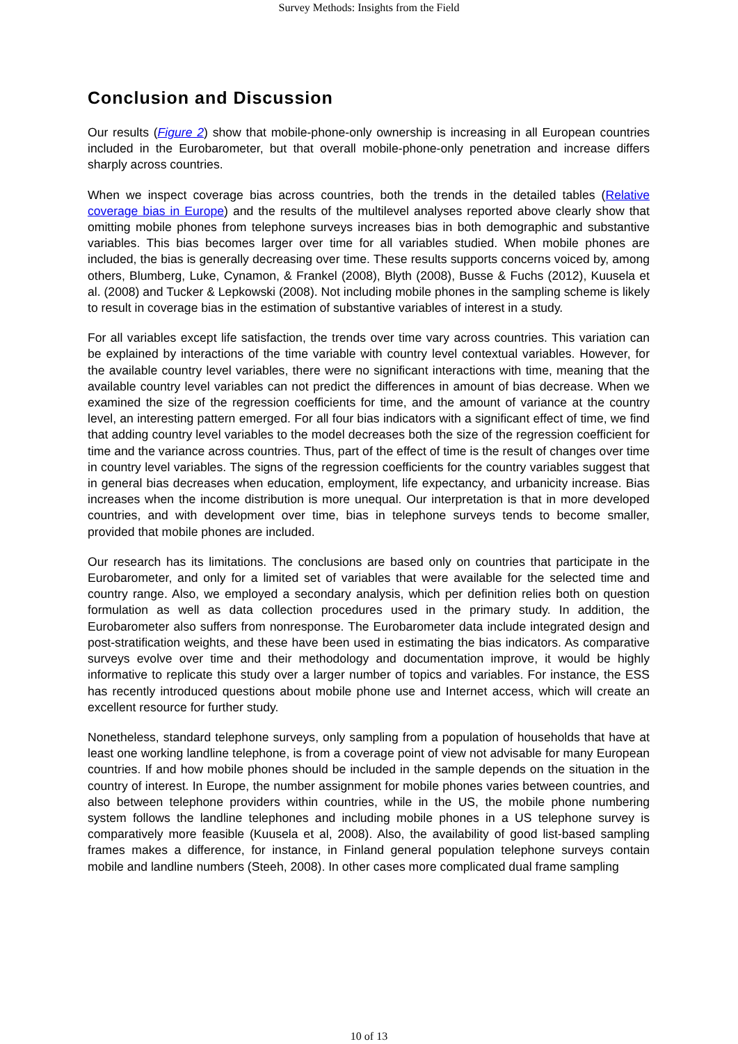Survey Methods: Insights from the Field
Conclusion and Discussion
Our results (Figure 2) show that mobile-phone-only ownership is increasing in all European countries included in the Eurobarometer, but that overall mobile-phone-only penetration and increase differs sharply across countries.
When we inspect coverage bias across countries, both the trends in the detailed tables (Relative coverage bias in Europe) and the results of the multilevel analyses reported above clearly show that omitting mobile phones from telephone surveys increases bias in both demographic and substantive variables. This bias becomes larger over time for all variables studied. When mobile phones are included, the bias is generally decreasing over time. These results supports concerns voiced by, among others, Blumberg, Luke, Cynamon, & Frankel (2008), Blyth (2008), Busse & Fuchs (2012), Kuusela et al. (2008) and Tucker & Lepkowski (2008). Not including mobile phones in the sampling scheme is likely to result in coverage bias in the estimation of substantive variables of interest in a study.
For all variables except life satisfaction, the trends over time vary across countries. This variation can be explained by interactions of the time variable with country level contextual variables. However, for the available country level variables, there were no significant interactions with time, meaning that the available country level variables can not predict the differences in amount of bias decrease. When we examined the size of the regression coefficients for time, and the amount of variance at the country level, an interesting pattern emerged. For all four bias indicators with a significant effect of time, we find that adding country level variables to the model decreases both the size of the regression coefficient for time and the variance across countries. Thus, part of the effect of time is the result of changes over time in country level variables. The signs of the regression coefficients for the country variables suggest that in general bias decreases when education, employment, life expectancy, and urbanicity increase. Bias increases when the income distribution is more unequal. Our interpretation is that in more developed countries, and with development over time, bias in telephone surveys tends to become smaller, provided that mobile phones are included.
Our research has its limitations. The conclusions are based only on countries that participate in the Eurobarometer, and only for a limited set of variables that were available for the selected time and country range. Also, we employed a secondary analysis, which per definition relies both on question formulation as well as data collection procedures used in the primary study. In addition, the Eurobarometer also suffers from nonresponse. The Eurobarometer data include integrated design and post-stratification weights, and these have been used in estimating the bias indicators. As comparative surveys evolve over time and their methodology and documentation improve, it would be highly informative to replicate this study over a larger number of topics and variables. For instance, the ESS has recently introduced questions about mobile phone use and Internet access, which will create an excellent resource for further study.
Nonetheless, standard telephone surveys, only sampling from a population of households that have at least one working landline telephone, is from a coverage point of view not advisable for many European countries. If and how mobile phones should be included in the sample depends on the situation in the country of interest. In Europe, the number assignment for mobile phones varies between countries, and also between telephone providers within countries, while in the US, the mobile phone numbering system follows the landline telephones and including mobile phones in a US telephone survey is comparatively more feasible (Kuusela et al, 2008). Also, the availability of good list-based sampling frames makes a difference, for instance, in Finland general population telephone surveys contain mobile and landline numbers (Steeh, 2008). In other cases more complicated dual frame sampling
10 of 13